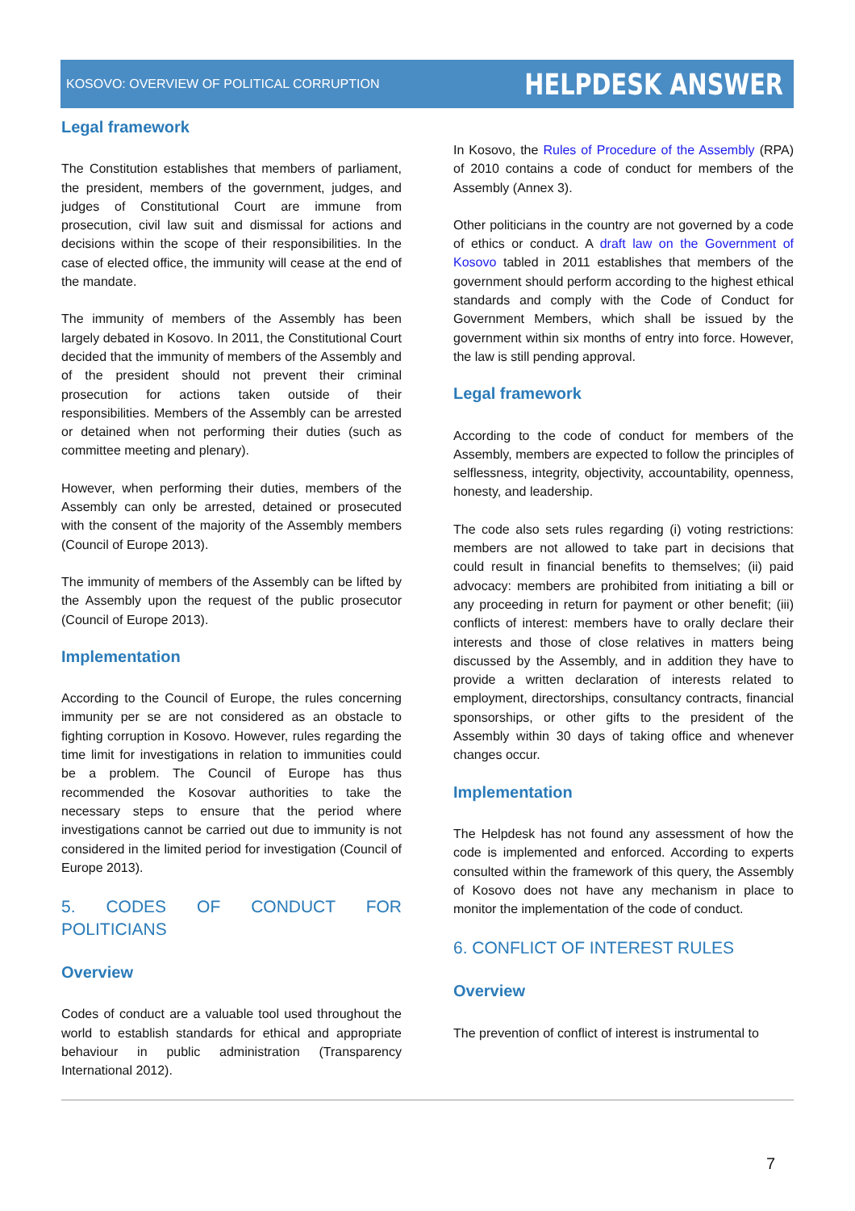KOSOVO: OVERVIEW OF POLITICAL CORRUPTION
HELPDESK ANSWER
Legal framework
The Constitution establishes that members of parliament, the president, members of the government, judges, and judges of Constitutional Court are immune from prosecution, civil law suit and dismissal for actions and decisions within the scope of their responsibilities. In the case of elected office, the immunity will cease at the end of the mandate.
The immunity of members of the Assembly has been largely debated in Kosovo. In 2011, the Constitutional Court decided that the immunity of members of the Assembly and of the president should not prevent their criminal prosecution for actions taken outside of their responsibilities. Members of the Assembly can be arrested or detained when not performing their duties (such as committee meeting and plenary).
However, when performing their duties, members of the Assembly can only be arrested, detained or prosecuted with the consent of the majority of the Assembly members (Council of Europe 2013).
The immunity of members of the Assembly can be lifted by the Assembly upon the request of the public prosecutor (Council of Europe 2013).
Implementation
According to the Council of Europe, the rules concerning immunity per se are not considered as an obstacle to fighting corruption in Kosovo. However, rules regarding the time limit for investigations in relation to immunities could be a problem. The Council of Europe has thus recommended the Kosovar authorities to take the necessary steps to ensure that the period where investigations cannot be carried out due to immunity is not considered in the limited period for investigation (Council of Europe 2013).
5. CODES OF CONDUCT FOR POLITICIANS
Overview
Codes of conduct are a valuable tool used throughout the world to establish standards for ethical and appropriate behaviour in public administration (Transparency International 2012).
In Kosovo, the Rules of Procedure of the Assembly (RPA) of 2010 contains a code of conduct for members of the Assembly (Annex 3).
Other politicians in the country are not governed by a code of ethics or conduct. A draft law on the Government of Kosovo tabled in 2011 establishes that members of the government should perform according to the highest ethical standards and comply with the Code of Conduct for Government Members, which shall be issued by the government within six months of entry into force. However, the law is still pending approval.
Legal framework
According to the code of conduct for members of the Assembly, members are expected to follow the principles of selflessness, integrity, objectivity, accountability, openness, honesty, and leadership.
The code also sets rules regarding (i) voting restrictions: members are not allowed to take part in decisions that could result in financial benefits to themselves; (ii) paid advocacy: members are prohibited from initiating a bill or any proceeding in return for payment or other benefit; (iii) conflicts of interest: members have to orally declare their interests and those of close relatives in matters being discussed by the Assembly, and in addition they have to provide a written declaration of interests related to employment, directorships, consultancy contracts, financial sponsorships, or other gifts to the president of the Assembly within 30 days of taking office and whenever changes occur.
Implementation
The Helpdesk has not found any assessment of how the code is implemented and enforced. According to experts consulted within the framework of this query, the Assembly of Kosovo does not have any mechanism in place to monitor the implementation of the code of conduct.
6. CONFLICT OF INTEREST RULES
Overview
The prevention of conflict of interest is instrumental to
7